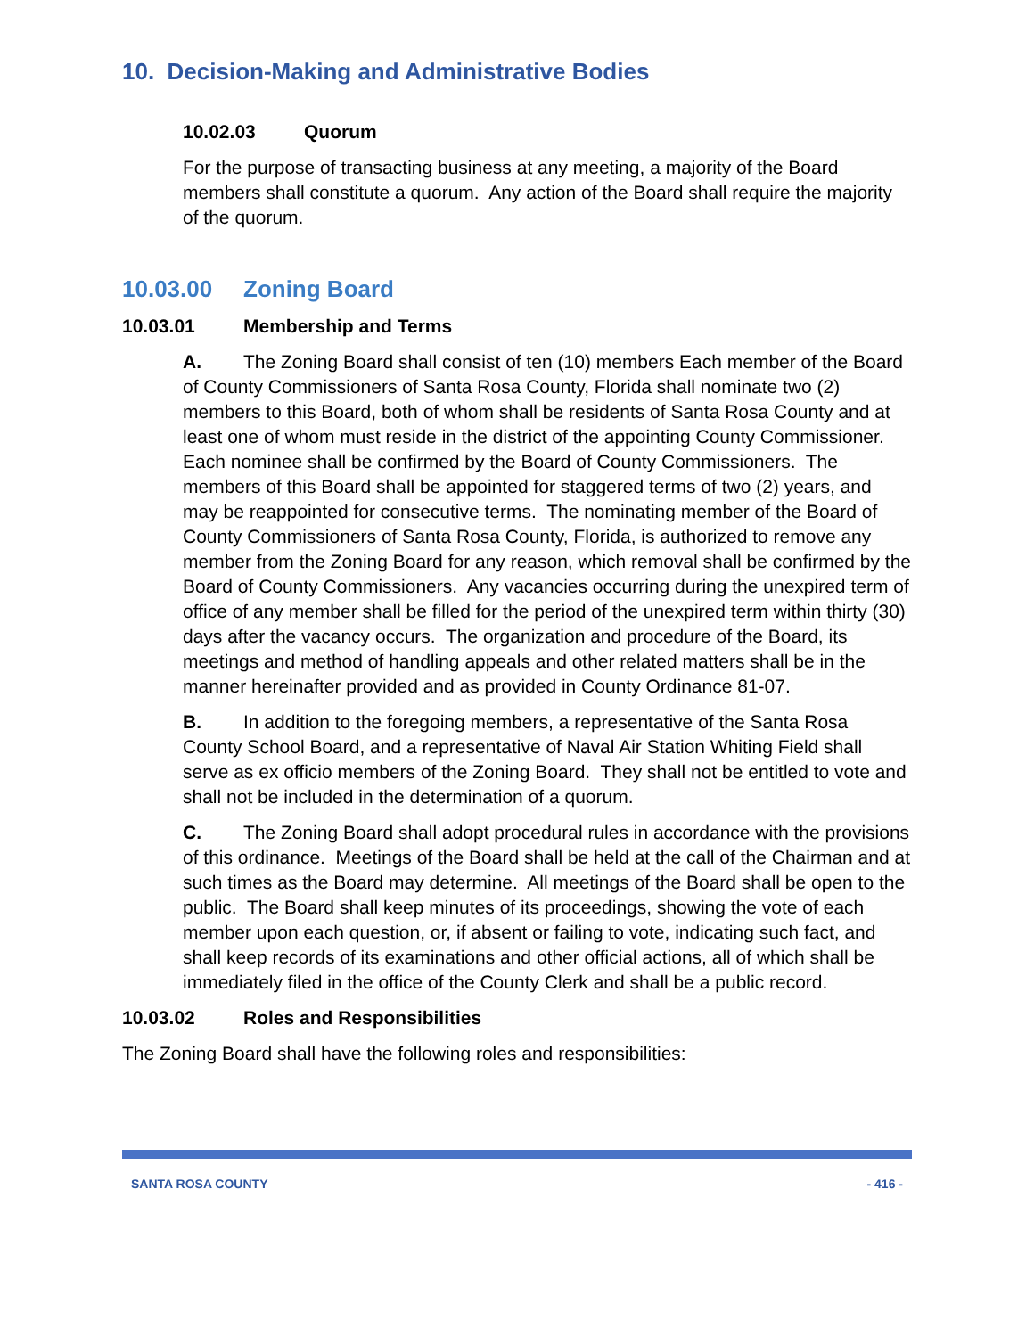10. Decision-Making and Administrative Bodies
10.02.03 Quorum
For the purpose of transacting business at any meeting, a majority of the Board members shall constitute a quorum. Any action of the Board shall require the majority of the quorum.
10.03.00 Zoning Board
10.03.01 Membership and Terms
A. The Zoning Board shall consist of ten (10) members Each member of the Board of County Commissioners of Santa Rosa County, Florida shall nominate two (2) members to this Board, both of whom shall be residents of Santa Rosa County and at least one of whom must reside in the district of the appointing County Commissioner. Each nominee shall be confirmed by the Board of County Commissioners. The members of this Board shall be appointed for staggered terms of two (2) years, and may be reappointed for consecutive terms. The nominating member of the Board of County Commissioners of Santa Rosa County, Florida, is authorized to remove any member from the Zoning Board for any reason, which removal shall be confirmed by the Board of County Commissioners. Any vacancies occurring during the unexpired term of office of any member shall be filled for the period of the unexpired term within thirty (30) days after the vacancy occurs. The organization and procedure of the Board, its meetings and method of handling appeals and other related matters shall be in the manner hereinafter provided and as provided in County Ordinance 81-07.
B. In addition to the foregoing members, a representative of the Santa Rosa County School Board, and a representative of Naval Air Station Whiting Field shall serve as ex officio members of the Zoning Board. They shall not be entitled to vote and shall not be included in the determination of a quorum.
C. The Zoning Board shall adopt procedural rules in accordance with the provisions of this ordinance. Meetings of the Board shall be held at the call of the Chairman and at such times as the Board may determine. All meetings of the Board shall be open to the public. The Board shall keep minutes of its proceedings, showing the vote of each member upon each question, or, if absent or failing to vote, indicating such fact, and shall keep records of its examinations and other official actions, all of which shall be immediately filed in the office of the County Clerk and shall be a public record.
10.03.02 Roles and Responsibilities
The Zoning Board shall have the following roles and responsibilities:
SANTA ROSA COUNTY - 416 -